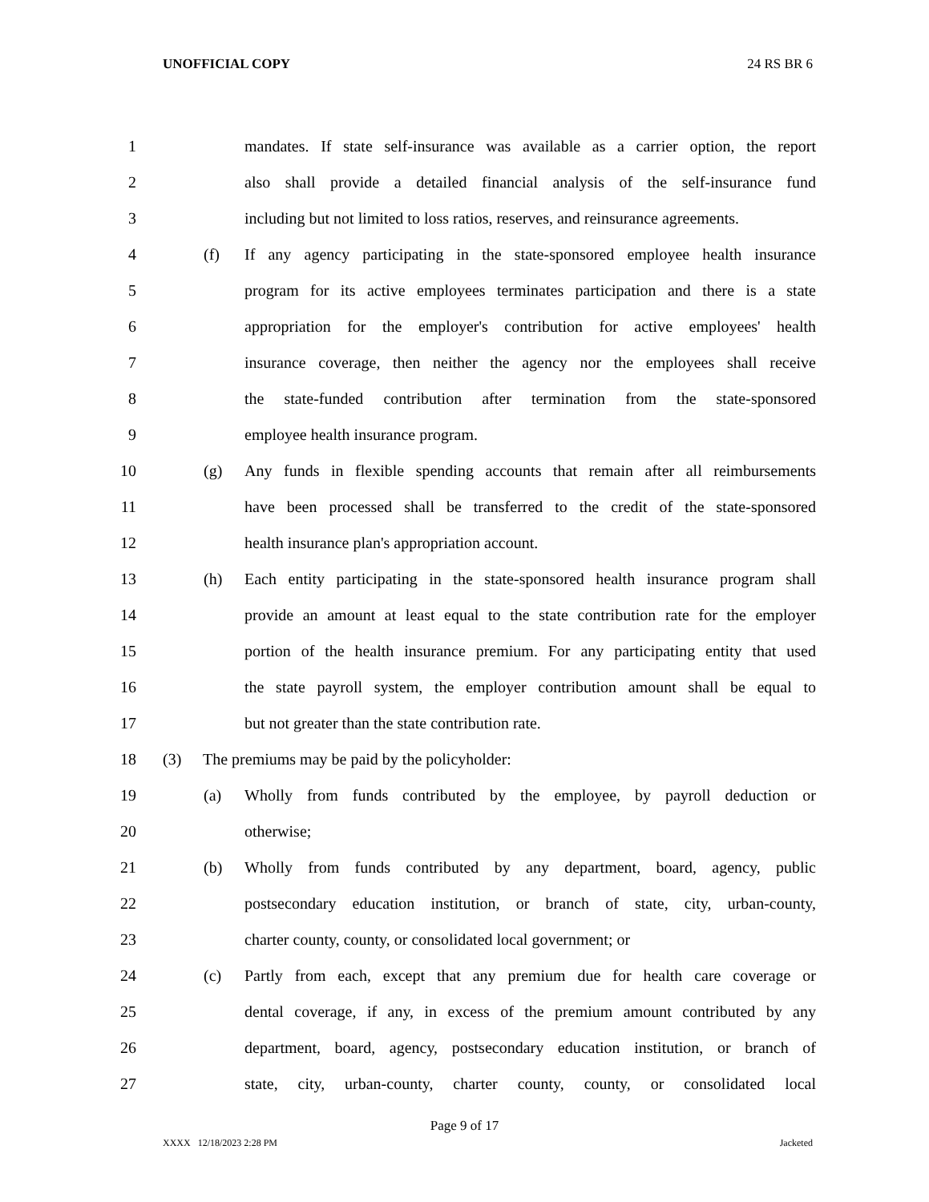UNOFFICIAL COPY 24 RS BR 6
1 mandates. If state self-insurance was available as a carrier option, the report
2 also shall provide a detailed financial analysis of the self-insurance fund
3 including but not limited to loss ratios, reserves, and reinsurance agreements.
4 (f) If any agency participating in the state-sponsored employee health insurance
5 program for its active employees terminates participation and there is a state
6 appropriation for the employer's contribution for active employees' health
7 insurance coverage, then neither the agency nor the employees shall receive
8 the state-funded contribution after termination from the state-sponsored
9 employee health insurance program.
10 (g) Any funds in flexible spending accounts that remain after all reimbursements
11 have been processed shall be transferred to the credit of the state-sponsored
12 health insurance plan's appropriation account.
13 (h) Each entity participating in the state-sponsored health insurance program shall
14 provide an amount at least equal to the state contribution rate for the employer
15 portion of the health insurance premium. For any participating entity that used
16 the state payroll system, the employer contribution amount shall be equal to
17 but not greater than the state contribution rate.
18 (3) The premiums may be paid by the policyholder:
19 (a) Wholly from funds contributed by the employee, by payroll deduction or
20 otherwise;
21 (b) Wholly from funds contributed by any department, board, agency, public
22 postsecondary education institution, or branch of state, city, urban-county,
23 charter county, county, or consolidated local government; or
24 (c) Partly from each, except that any premium due for health care coverage or
25 dental coverage, if any, in excess of the premium amount contributed by any
26 department, board, agency, postsecondary education institution, or branch of
27 state, city, urban-county, charter county, county, or consolidated local
Page 9 of 17
XXXX 12/18/2023 2:28 PM Jacketed